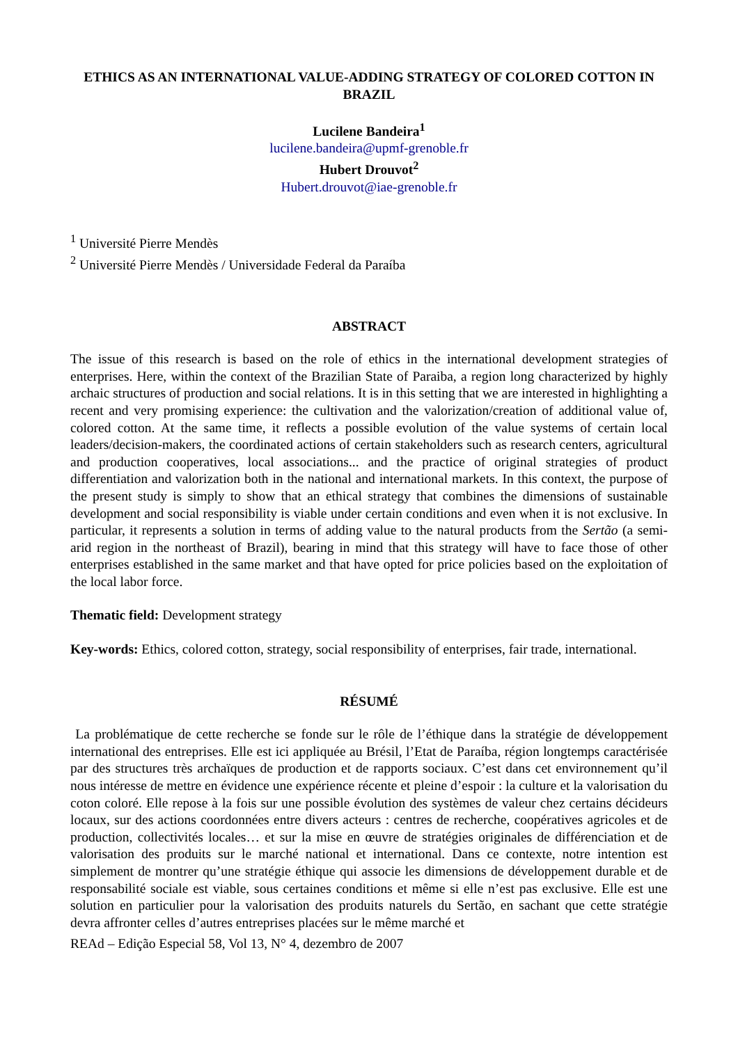ETHICS AS AN INTERNATIONAL VALUE-ADDING STRATEGY OF COLORED COTTON IN BRAZIL
Lucilene Bandeira<sup>1</sup>
lucilene.bandeira@upmf-grenoble.fr
Hubert Drouvot<sup>2</sup>
Hubert.drouvot@iae-grenoble.fr
<sup>1</sup> Université Pierre Mendès
<sup>2</sup> Université Pierre Mendès / Universidade Federal da Paraíba
ABSTRACT
The issue of this research is based on the role of ethics in the international development strategies of enterprises. Here, within the context of the Brazilian State of Paraiba, a region long characterized by highly archaic structures of production and social relations. It is in this setting that we are interested in highlighting a recent and very promising experience: the cultivation and the valorization/creation of additional value of, colored cotton. At the same time, it reflects a possible evolution of the value systems of certain local leaders/decision-makers, the coordinated actions of certain stakeholders such as research centers, agricultural and production cooperatives, local associations... and the practice of original strategies of product differentiation and valorization both in the national and international markets. In this context, the purpose of the present study is simply to show that an ethical strategy that combines the dimensions of sustainable development and social responsibility is viable under certain conditions and even when it is not exclusive. In particular, it represents a solution in terms of adding value to the natural products from the Sertão (a semi-arid region in the northeast of Brazil), bearing in mind that this strategy will have to face those of other enterprises established in the same market and that have opted for price policies based on the exploitation of the local labor force.
Thematic field: Development strategy
Key-words: Ethics, colored cotton, strategy, social responsibility of enterprises, fair trade, international.
RÉSUMÉ
La problématique de cette recherche se fonde sur le rôle de l’éthique dans la stratégie de développement international des entreprises. Elle est ici appliquée au Brésil, l’Etat de Paraíba, région longtemps caractérisée par des structures très archaïques de production et de rapports sociaux. C’est dans cet environnement qu’il nous intéresse de mettre en évidence une expérience récente et pleine d’espoir : la culture et la valorisation du coton coloré. Elle repose à la fois sur une possible évolution des systèmes de valeur chez certains décideurs locaux, sur des actions coordonnées entre divers acteurs : centres de recherche, coopératives agricoles et de production, collectivités locales… et sur la mise en œuvre de stratégies originales de différenciation et de valorisation des produits sur le marché national et international. Dans ce contexte, notre intention est simplement de montrer qu’une stratégie éthique qui associe les dimensions de développement durable et de responsabilité sociale est viable, sous certaines conditions et même si elle n’est pas exclusive. Elle est une solution en particulier pour la valorisation des produits naturels du Sertão, en sachant que cette stratégie devra affronter celles d’autres entreprises placées sur le même marché et
REAd – Edição Especial 58, Vol 13, N° 4, dezembro de 2007